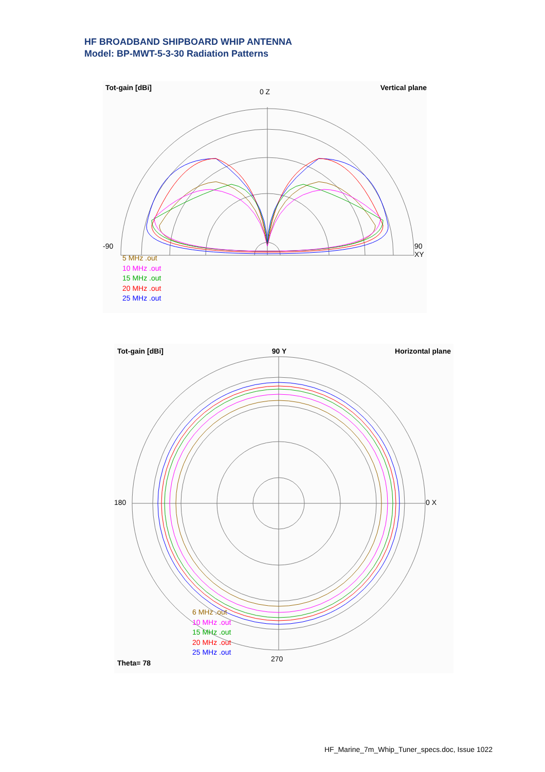HF BROADBAND SHIPBOARD WHIP ANTENNA
Model: BP-MWT-5-3-30 Radiation Patterns
Tot-gain [dBi] Vertical plane
0 Z
-90 90 XY
5 MHz .out
10 MHz .out
15 MHz .out
20 MHz .out
25 MHz .out
Tot-gain [dBi] 90 Y Horizontal plane
180 0 X
6 MHz .out
10 MHz .out
15 MHz .out
20 MHz .out
25 MHz .out
270
Theta= 78
HF_Marine_7m_Whip_Tuner_specs.doc, Issue 1022